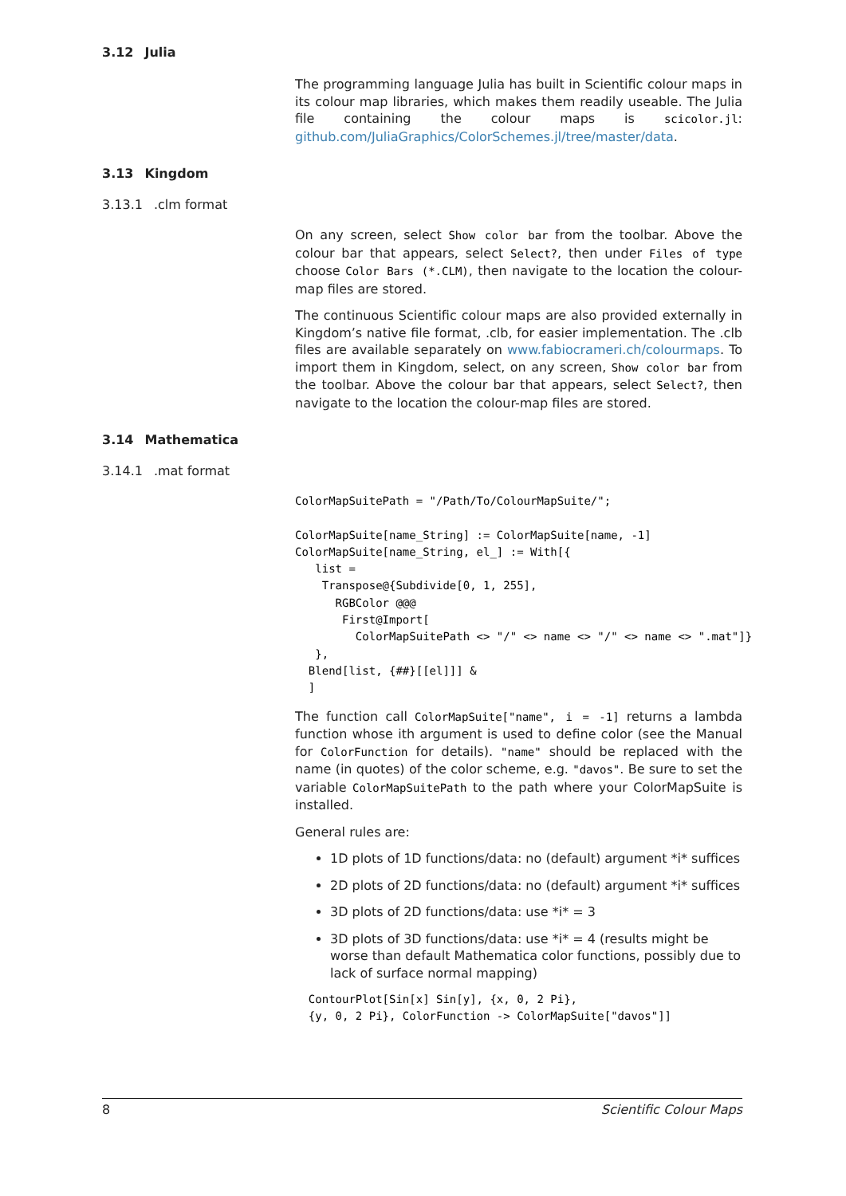3.12 Julia
The programming language Julia has built in Scientific colour maps in its colour map libraries, which makes them readily useable. The Julia file containing the colour maps is scicolor.jl: github.com/JuliaGraphics/ColorSchemes.jl/tree/master/data.
3.13 Kingdom
3.13.1.clm format
On any screen, select Show color bar from the toolbar. Above the colour bar that appears, select Select?, then under Files of type choose Color Bars (*.CLM), then navigate to the location the colour-map files are stored.
The continuous Scientific colour maps are also provided externally in Kingdom’s native file format, .clb, for easier implementation. The .clb files are available separately on www.fabiocrameri.ch/colourmaps. To import them in Kingdom, select, on any screen, Show color bar from the toolbar. Above the colour bar that appears, select Select?, then navigate to the location the colour-map files are stored.
3.14 Mathematica
3.14.1.mat format
ColorMapSuitePath = "/Path/To/ColourMapSuite/";

ColorMapSuite[name_String] := ColorMapSuite[name, -1]
ColorMapSuite[name_String, el_] := With[{
   list =
    Transpose@{Subdivide[0, 1, 255],
      RGBColor @@@
       First@Import[
         ColorMapSuitePath <> "/" <> name <> "/" <> name <> ".mat"]}
   },
  Blend[list, {##}[[el]]] &
  ]
The function call ColorMapSuite["name", i = -1] returns a lambda function whose ith argument is used to define color (see the Manual for ColorFunction for details). "name" should be replaced with the name (in quotes) of the color scheme, e.g. "davos". Be sure to set the variable ColorMapSuitePath to the path where your ColorMapSuite is installed.
General rules are:
1D plots of 1D functions/data: no (default) argument *i* suffices
2D plots of 2D functions/data: no (default) argument *i* suffices
3D plots of 2D functions/data: use *i* = 3
3D plots of 3D functions/data: use *i* = 4 (results might be worse than default Mathematica color functions, possibly due to lack of surface normal mapping)
  ContourPlot[Sin[x] Sin[y], {x, 0, 2 Pi},
  {y, 0, 2 Pi}, ColorFunction -> ColorMapSuite["davos"]]
8 Scientific Colour Maps